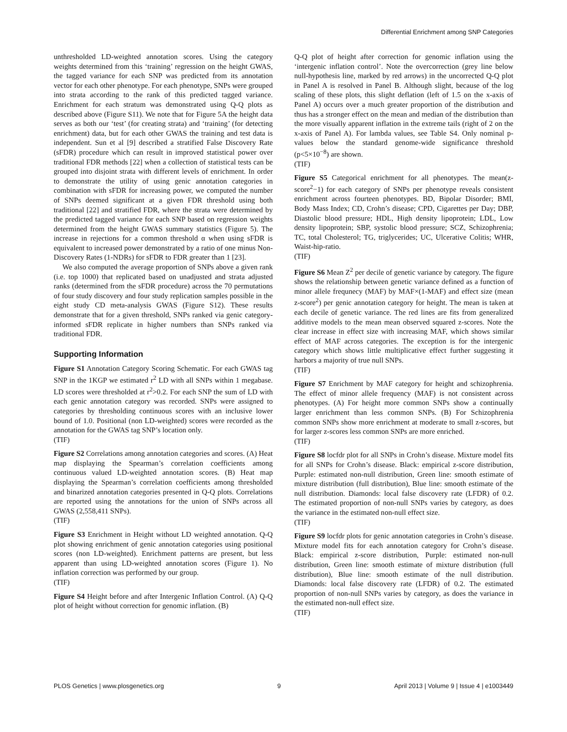Differential Enrichment among SNP Categories
unthresholded LD-weighted annotation scores. Using the category weights determined from this ‘training’ regression on the height GWAS, the tagged variance for each SNP was predicted from its annotation vector for each other phenotype. For each phenotype, SNPs were grouped into strata according to the rank of this predicted tagged variance. Enrichment for each stratum was demonstrated using Q-Q plots as described above (Figure S11). We note that for Figure 5A the height data serves as both our ‘test’ (for creating strata) and ‘training’ (for detecting enrichment) data, but for each other GWAS the training and test data is independent. Sun et al [9] described a stratified False Discovery Rate (sFDR) procedure which can result in improved statistical power over traditional FDR methods [22] when a collection of statistical tests can be grouped into disjoint strata with different levels of enrichment. In order to demonstrate the utility of using genic annotation categories in combination with sFDR for increasing power, we computed the number of SNPs deemed significant at a given FDR threshold using both traditional [22] and stratified FDR, where the strata were determined by the predicted tagged variance for each SNP based on regression weights determined from the height GWAS summary statistics (Figure 5). The increase in rejections for a common threshold α when using sFDR is equivalent to increased power demonstrated by a ratio of one minus Non-Discovery Rates (1-NDRs) for sFDR to FDR greater than 1 [23].
We also computed the average proportion of SNPs above a given rank (i.e. top 1000) that replicated based on unadjusted and strata adjusted ranks (determined from the sFDR procedure) across the 70 permutations of four study discovery and four study replication samples possible in the eight study CD meta-analysis GWAS (Figure S12). These results demonstrate that for a given threshold, SNPs ranked via genic category-informed sFDR replicate in higher numbers than SNPs ranked via traditional FDR.
Supporting Information
Figure S1 Annotation Category Scoring Schematic. For each GWAS tag SNP in the 1KGP we estimated r<sup>2</sup> LD with all SNPs within 1 megabase. LD scores were thresholded at r<sup>2</sup>>0.2. For each SNP the sum of LD with each genic annotation category was recorded. SNPs were assigned to categories by thresholding continuous scores with an inclusive lower bound of 1.0. Positional (non LD-weighted) scores were recorded as the annotation for the GWAS tag SNP’s location only.
(TIF)
Figure S2 Correlations among annotation categories and scores. (A) Heat map displaying the Spearman’s correlation coefficients among continuous valued LD-weighted annotation scores. (B) Heat map displaying the Spearman’s correlation coefficients among thresholded and binarized annotation categories presented in Q-Q plots. Correlations are reported using the annotations for the union of SNPs across all GWAS (2,558,411 SNPs).
(TIF)
Figure S3 Enrichment in Height without LD weighted annotation. Q-Q plot showing enrichment of genic annotation categories using positional scores (non LD-weighted). Enrichment patterns are present, but less apparent than using LD-weighted annotation scores (Figure 1). No inflation correction was performed by our group.
(TIF)
Figure S4 Height before and after Intergenic Inflation Control. (A) Q-Q plot of height without correction for genomic inflation. (B)
Q-Q plot of height after correction for genomic inflation using the ‘intergenic inflation control’. Note the overcorrection (grey line below null-hypothesis line, marked by red arrows) in the uncorrected Q-Q plot in Panel A is resolved in Panel B. Although slight, because of the log scaling of these plots, this slight deflation (left of 1.5 on the x-axis of Panel A) occurs over a much greater proportion of the distribution and thus has a stronger effect on the mean and median of the distribution than the more visually apparent inflation in the extreme tails (right of 2 on the x-axis of Panel A). For lambda values, see Table S4. Only nominal p-values below the standard genome-wide significance threshold (p<5×10<sup>−8</sup>) are shown.
(TIF)
Figure S5 Categorical enrichment for all phenotypes. The mean(z-score<sup>2</sup>−1) for each category of SNPs per phenotype reveals consistent enrichment across fourteen phenotypes. BD, Bipolar Disorder; BMI, Body Mass Index; CD, Crohn’s disease; CPD, Cigarettes per Day; DBP, Diastolic blood pressure; HDL, High density lipoprotein; LDL, Low density lipoprotein; SBP, systolic blood pressure; SCZ, Schizophrenia; TC, total Cholesterol; TG, triglycerides; UC, Ulcerative Colitis; WHR, Waist-hip-ratio.
(TIF)
Figure S6 Mean Z<sup>2</sup> per decile of genetic variance by category. The figure shows the relationship between genetic variance defined as a function of minor allele frequnecy (MAF) by MAF×(1-MAF) and effect size (mean z-score<sup>2</sup>) per genic annotation category for height. The mean is taken at each decile of genetic variance. The red lines are fits from generalized additive models to the mean mean observed squared z-scores. Note the clear increase in effect size with increasing MAF, which shows similar effect of MAF across categories. The exception is for the intergenic category which shows little multiplicative effect further suggesting it harbors a majority of true null SNPs.
(TIF)
Figure S7 Enrichment by MAF category for height and schizophrenia. The effect of minor allele frequency (MAF) is not consistent across phenotypes. (A) For height more common SNPs show a continually larger enrichment than less common SNPs. (B) For Schizophrenia common SNPs show more enrichment at moderate to small z-scores, but for larger z-scores less common SNPs are more enriched.
(TIF)
Figure S8 locfdr plot for all SNPs in Crohn’s disease. Mixture model fits for all SNPs for Crohn’s disease. Black: empirical z-score distribution, Purple: estimated non-null distribution, Green line: smooth estimate of mixture distribution (full distribution), Blue line: smooth estimate of the null distribution. Diamonds: local false discovery rate (LFDR) of 0.2. The estimated proportion of non-null SNPs varies by category, as does the variance in the estimated non-null effect size.
(TIF)
Figure S9 locfdr plots for genic annotation categories in Crohn’s disease. Mixture model fits for each annotation category for Crohn’s disease. Black: empirical z-score distribution, Purple: estimated non-null distribution, Green line: smooth estimate of mixture distribution (full distribution), Blue line: smooth estimate of the null distribution. Diamonds: local false discovery rate (LFDR) of 0.2. The estimated proportion of non-null SNPs varies by category, as does the variance in the estimated non-null effect size.
(TIF)
PLOS Genetics | www.plosgenetics.org 9 April 2013 | Volume 9 | Issue 4 | e1003449